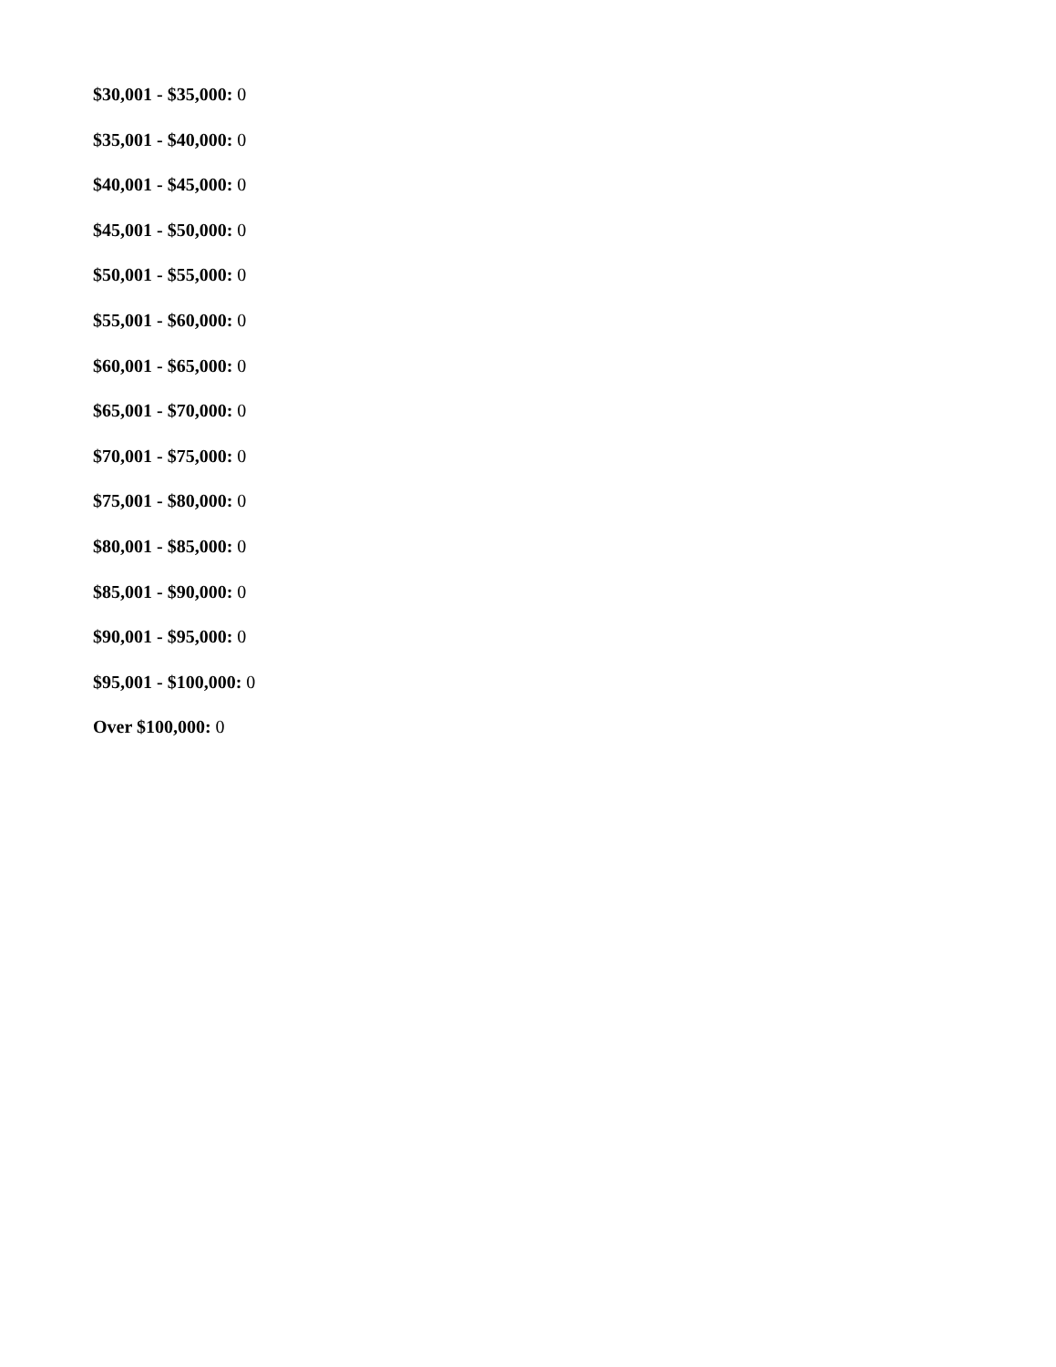$30,001 - $35,000: 0
$35,001 - $40,000: 0
$40,001 - $45,000: 0
$45,001 - $50,000: 0
$50,001 - $55,000: 0
$55,001 - $60,000: 0
$60,001 - $65,000: 0
$65,001 - $70,000: 0
$70,001 - $75,000: 0
$75,001 - $80,000: 0
$80,001 - $85,000: 0
$85,001 - $90,000: 0
$90,001 - $95,000: 0
$95,001 - $100,000: 0
Over $100,000: 0